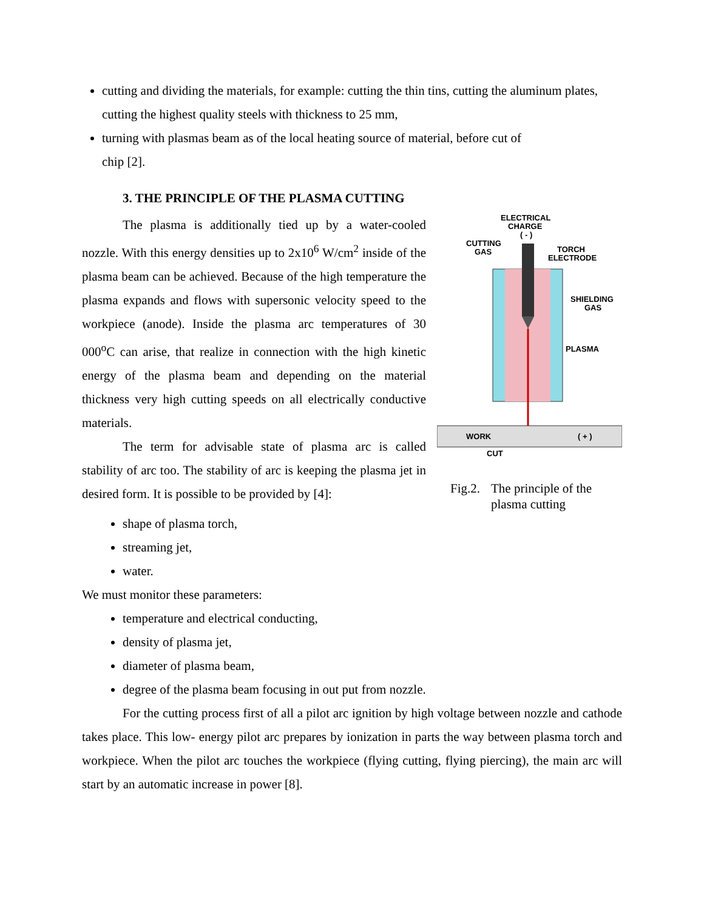cutting and dividing the materials, for example: cutting the thin tins, cutting the aluminum plates, cutting the highest quality steels with thickness to 25 mm,
turning with plasmas beam as of the local heating source of material, before cut of
chip [2].
3. THE PRINCIPLE OF THE PLASMA CUTTING
The plasma is additionally tied up by a water-cooled nozzle. With this energy densities up to 2x10<sup>6</sup> W/cm<sup>2</sup> inside of the plasma beam can be achieved. Because of the high temperature the plasma expands and flows with supersonic velocity speed to the workpiece (anode). Inside the plasma arc temperatures of 30 000<sup>o</sup>C can arise, that realize in connection with the high kinetic energy of the plasma beam and depending on the material thickness very high cutting speeds on all electrically conductive materials.
The term for advisable state of plasma arc is called stability of arc too. The stability of arc is keeping the plasma jet in desired form. It is possible to be provided by [4]:
ELECTRICAL
CHARGE
( - )
CUTTING
GAS
TORCH
ELECTRODE
SHIELDING
GAS
PLASMA
WORK
( + )
CUT
Fig.2. The principle of the
plasma cutting
shape of plasma torch,
streaming jet,
water.
We must monitor these parameters:
temperature and electrical conducting,
density of plasma jet,
diameter of plasma beam,
degree of the plasma beam focusing in out put from nozzle.
For the cutting process first of all a pilot arc ignition by high voltage between nozzle and cathode takes place. This low- energy pilot arc prepares by ionization in parts the way between plasma torch and workpiece. When the pilot arc touches the workpiece (flying cutting, flying piercing), the main arc will start by an automatic increase in power [8].